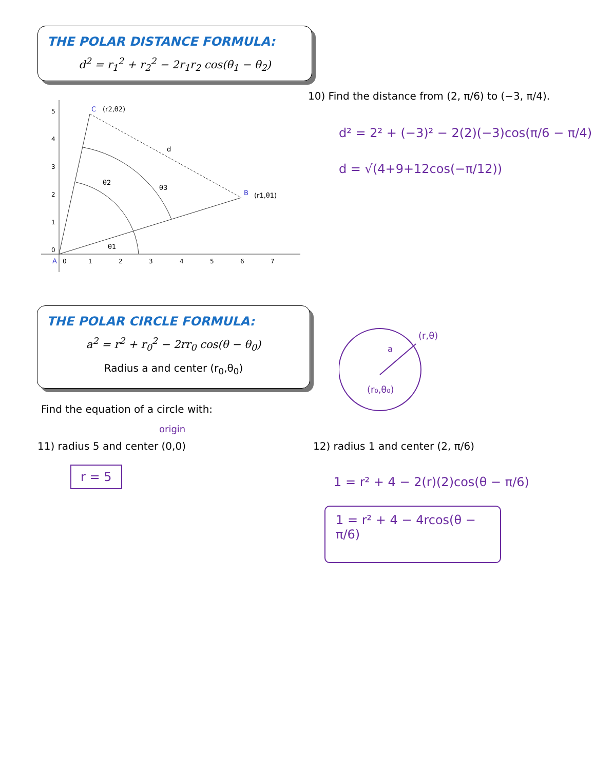THE POLAR DISTANCE FORMULA:
d<sup>2</sup> = r<sub>1</sub><sup>2</sup> + r<sub>2</sub><sup>2</sup> − 2r<sub>1</sub>r<sub>2</sub> cos(θ<sub>1</sub> − θ<sub>2</sub>)
10) Find the distance from (2, π/6) to (−3, π/4).
C
(r2,θ2)
B
(r1,θ1)
d
θ2
θ3
θ1
A
0
1
2
3
4
5
6
7
0
1
2
3
4
5
d² = 2² + (−3)² − 2(2)(−3)cos(π/6 − π/4)
d = √(4+9+12cos(−π/12))
THE POLAR CIRCLE FORMULA:
a<sup>2</sup> = r<sup>2</sup> + r<sub>0</sub><sup>2</sup> − 2rr<sub>0</sub> cos(θ − θ<sub>0</sub>)
Radius a and center (r<sub>0</sub>,θ<sub>0</sub>)
a
(r,θ)
(r₀,θ₀)
Find the equation of a circle with:
origin
11) radius 5 and center (0,0)
12) radius 1 and center (2, π/6)
r = 5
1 = r² + 4 − 2(r)(2)cos(θ − π/6)
1 = r² + 4 − 4rcos(θ − π/6)